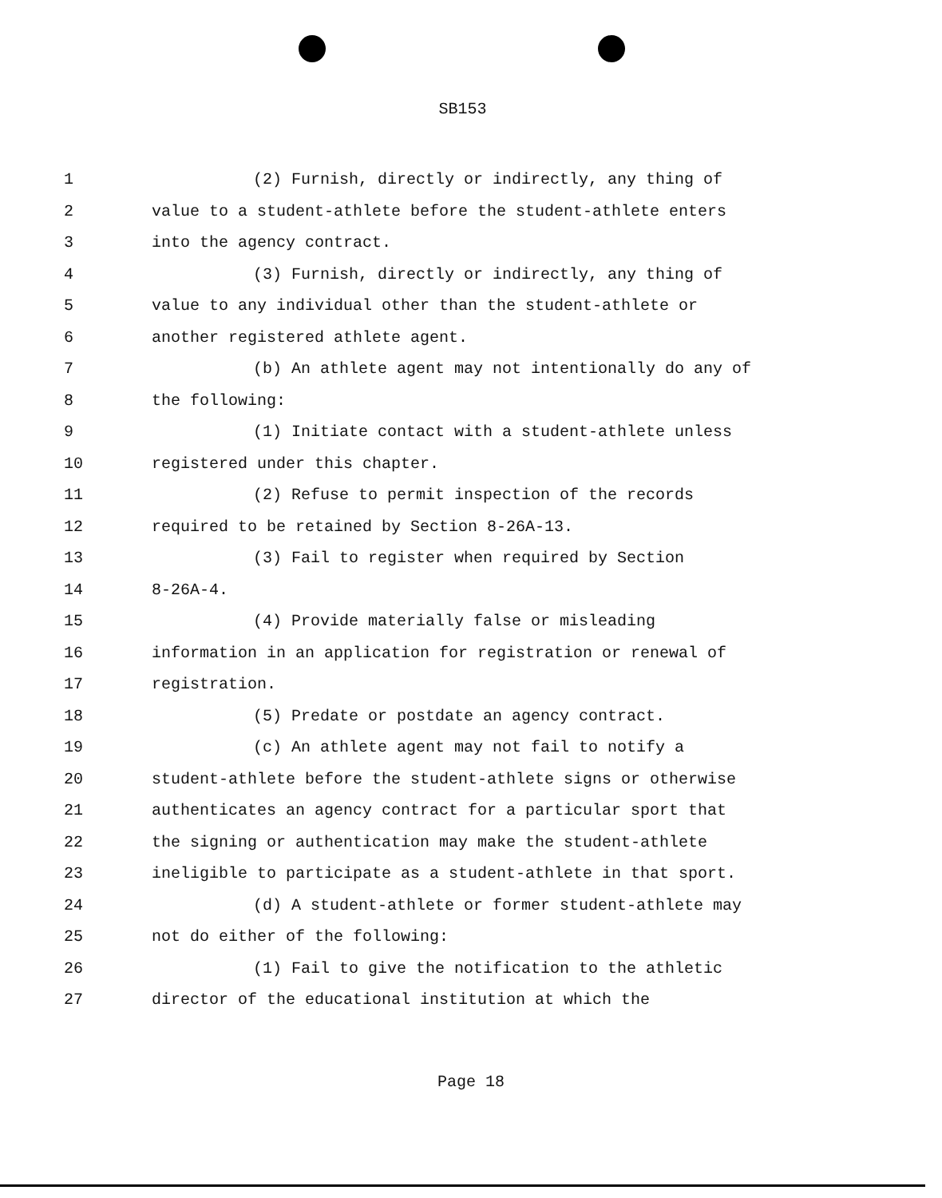SB153
1 (2) Furnish, directly or indirectly, any thing of
2 value to a student-athlete before the student-athlete enters
3 into the agency contract.
4 (3) Furnish, directly or indirectly, any thing of
5 value to any individual other than the student-athlete or
6 another registered athlete agent.
7 (b) An athlete agent may not intentionally do any of
8 the following:
9 (1) Initiate contact with a student-athlete unless
10 registered under this chapter.
11 (2) Refuse to permit inspection of the records
12 required to be retained by Section 8-26A-13.
13 (3) Fail to register when required by Section
14 8-26A-4.
15 (4) Provide materially false or misleading
16 information in an application for registration or renewal of
17 registration.
18 (5) Predate or postdate an agency contract.
19 (c) An athlete agent may not fail to notify a
20 student-athlete before the student-athlete signs or otherwise
21 authenticates an agency contract for a particular sport that
22 the signing or authentication may make the student-athlete
23 ineligible to participate as a student-athlete in that sport.
24 (d) A student-athlete or former student-athlete may
25 not do either of the following:
26 (1) Fail to give the notification to the athletic
27 director of the educational institution at which the
Page 18